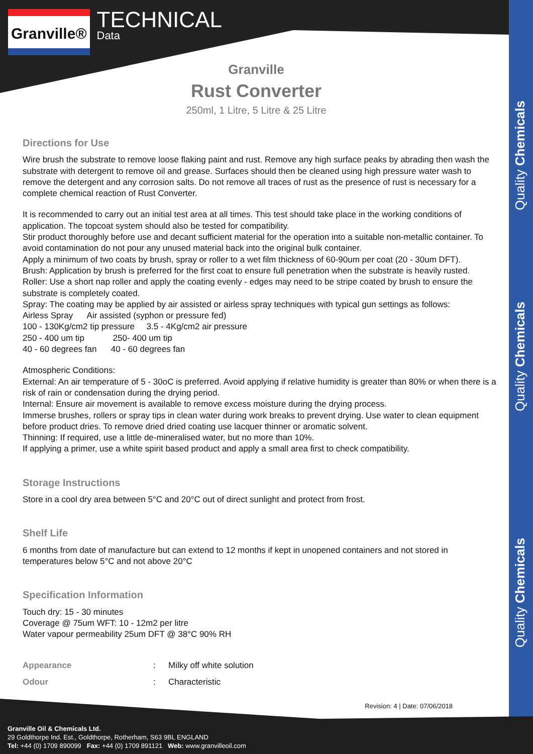Quality Chemicals
Quality Chemicals
Quality Chemicals
Granville®
TECHNICAL
Data
Granville
Rust Converter
250ml, 1 Litre, 5 Litre & 25 Litre
Directions for Use
Wire brush the substrate to remove loose flaking paint and rust. Remove any high surface peaks by abrading then wash the substrate with detergent to remove oil and grease. Surfaces should then be cleaned using high pressure water wash to remove the detergent and any corrosion salts. Do not remove all traces of rust as the presence of rust is necessary for a complete chemical reaction of Rust Converter.
It is recommended to carry out an initial test area at all times. This test should take place in the working conditions of application. The topcoat system should also be tested for compatibility.
Stir product thoroughly before use and decant sufficient material for the operation into a suitable non-metallic container. To avoid contamination do not pour any unused material back into the original bulk container.
Apply a minimum of two coats by brush, spray or roller to a wet film thickness of 60-90um per coat (20 - 30um DFT).
Brush: Application by brush is preferred for the first coat to ensure full penetration when the substrate is heavily rusted.
Roller: Use a short nap roller and apply the coating evenly - edges may need to be stripe coated by brush to ensure the substrate is completely coated.
Spray: The coating may be applied by air assisted or airless spray techniques with typical gun settings as follows:
Airless Spray Air assisted (syphon or pressure fed)
100 - 130Kg/cm2 tip pressure 3.5 - 4Kg/cm2 air pressure
250 - 400 um tip 250- 400 um tip
40 - 60 degrees fan 40 - 60 degrees fan
Atmospheric Conditions:
External: An air temperature of 5 - 30oC is preferred. Avoid applying if relative humidity is greater than 80% or when there is a risk of rain or condensation during the drying period.
Internal: Ensure air movement is available to remove excess moisture during the drying process.
Immerse brushes, rollers or spray tips in clean water during work breaks to prevent drying. Use water to clean equipment before product dries. To remove dried dried coating use lacquer thinner or aromatic solvent.
Thinning: If required, use a little de-mineralised water, but no more than 10%.
If applying a primer, use a white spirit based product and apply a small area first to check compatibility.
Storage Instructions
Store in a cool dry area between 5°C and 20°C out of direct sunlight and protect from frost.
Shelf Life
6 months from date of manufacture but can extend to 12 months if kept in unopened containers and not stored in temperatures below 5°C and not above 20°C
Specification Information
Touch dry: 15 - 30 minutes
Coverage @ 75um WFT: 10 - 12m2 per litre
Water vapour permeability 25um DFT @ 38°C 90% RH
Appearance: Milky off white solution
Odour: Characteristic
Revision: 4 | Date: 07/06/2018
Granville Oil & Chemicals Ltd.
29 Goldthorpe Ind. Est., Goldthorpe, Rotherham, S63 9BL ENGLAND
Tel: +44 (0) 1709 890099 Fax: +44 (0) 1709 891121 Web: www.granvilleoil.com